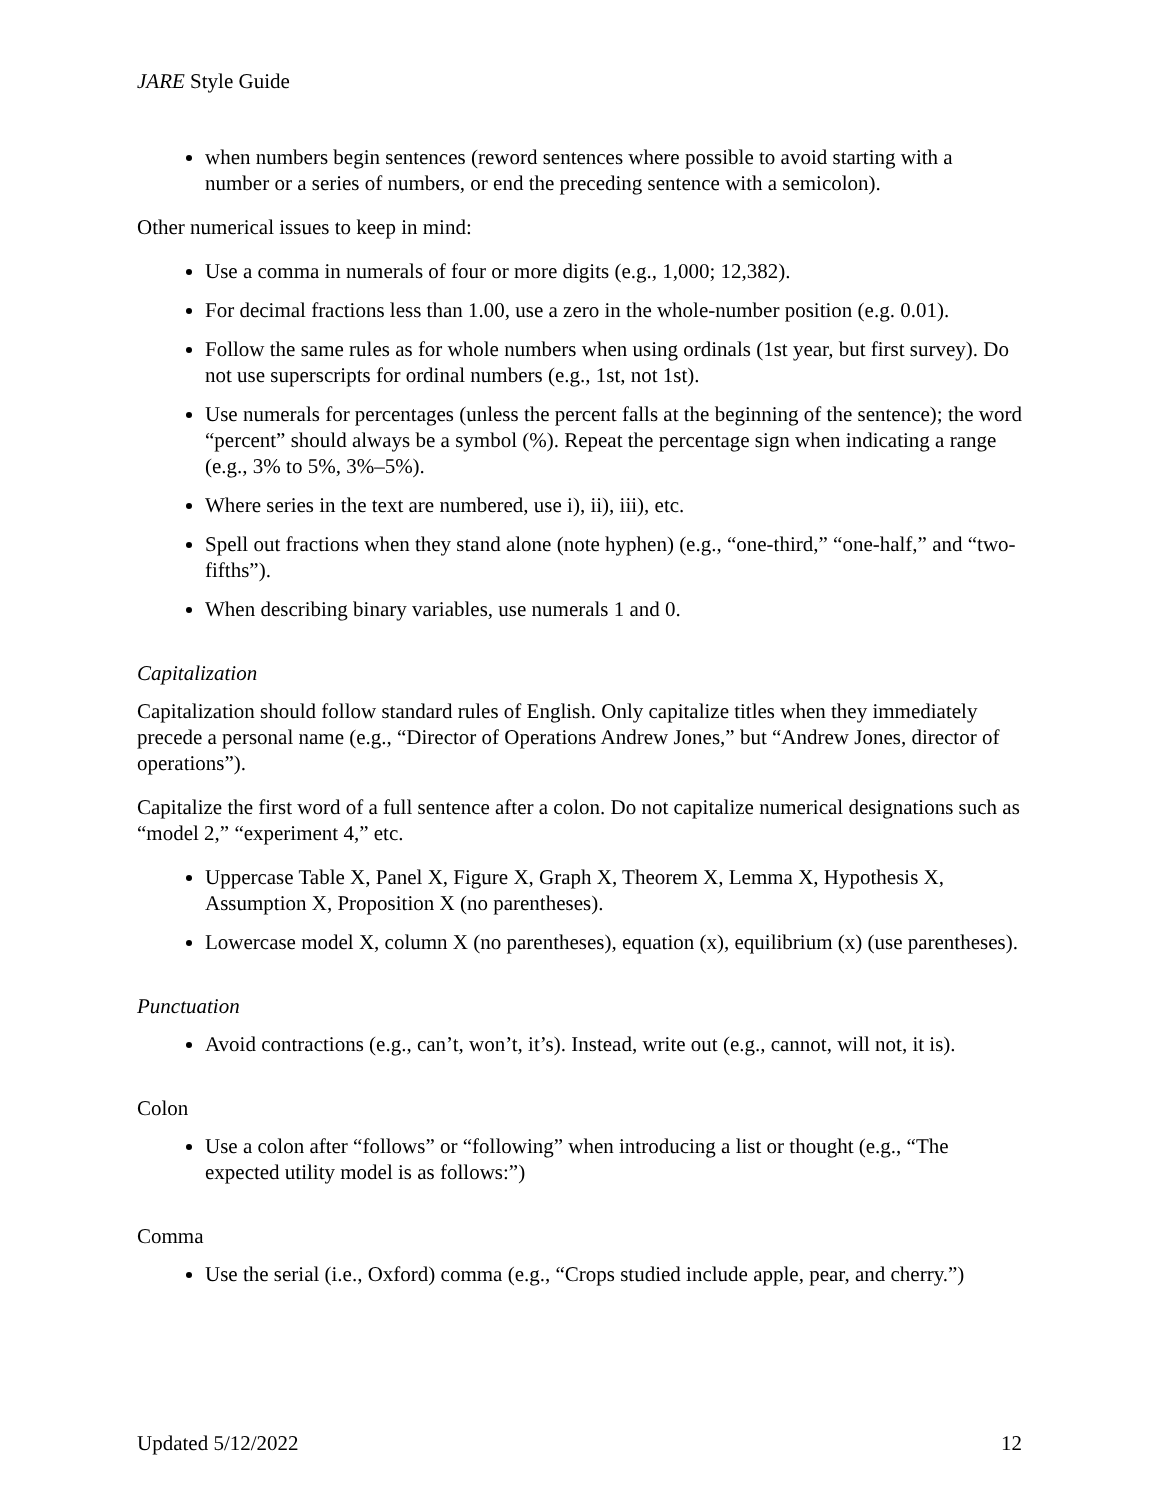JARE Style Guide
when numbers begin sentences (reword sentences where possible to avoid starting with a number or a series of numbers, or end the preceding sentence with a semicolon).
Other numerical issues to keep in mind:
Use a comma in numerals of four or more digits (e.g., 1,000; 12,382).
For decimal fractions less than 1.00, use a zero in the whole-number position (e.g. 0.01).
Follow the same rules as for whole numbers when using ordinals (1st year, but first survey). Do not use superscripts for ordinal numbers (e.g., 1st, not 1st).
Use numerals for percentages (unless the percent falls at the beginning of the sentence); the word “percent” should always be a symbol (%). Repeat the percentage sign when indicating a range (e.g., 3% to 5%, 3%–5%).
Where series in the text are numbered, use i), ii), iii), etc.
Spell out fractions when they stand alone (note hyphen) (e.g., “one-third,” “one-half,” and “two-fifths”).
When describing binary variables, use numerals 1 and 0.
Capitalization
Capitalization should follow standard rules of English. Only capitalize titles when they immediately precede a personal name (e.g., “Director of Operations Andrew Jones,” but “Andrew Jones, director of operations”).
Capitalize the first word of a full sentence after a colon. Do not capitalize numerical designations such as “model 2,” “experiment 4,” etc.
Uppercase Table X, Panel X, Figure X, Graph X, Theorem X, Lemma X, Hypothesis X, Assumption X, Proposition X (no parentheses).
Lowercase model X, column X (no parentheses), equation (x), equilibrium (x) (use parentheses).
Punctuation
Avoid contractions (e.g., can’t, won’t, it’s). Instead, write out (e.g., cannot, will not, it is).
Colon
Use a colon after “follows” or “following” when introducing a list or thought (e.g., “The expected utility model is as follows:”)
Comma
Use the serial (i.e., Oxford) comma (e.g., “Crops studied include apple, pear, and cherry.”)
Updated 5/12/2022 12